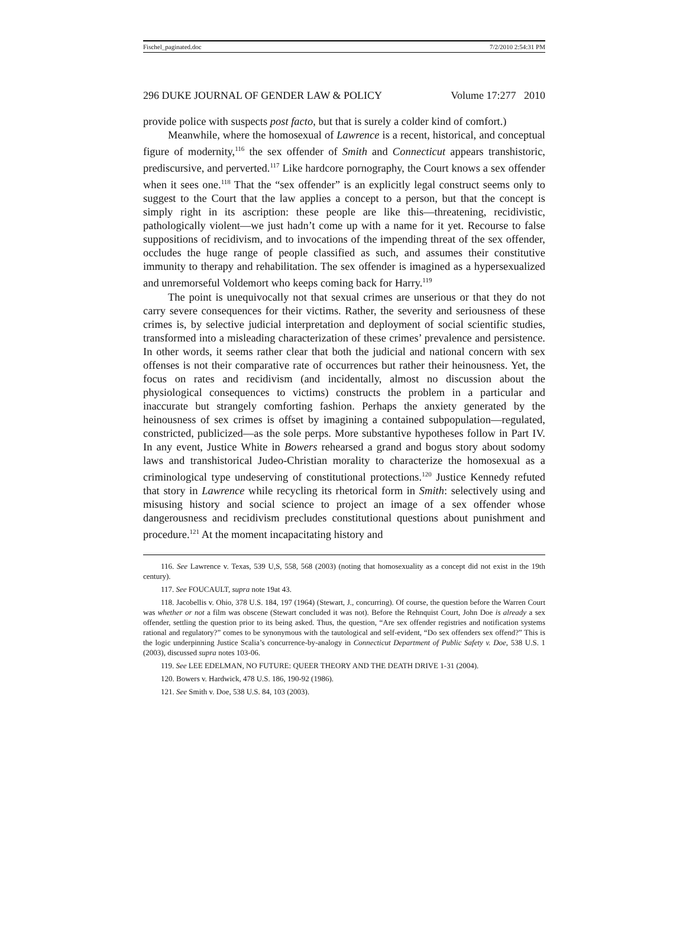Fischel_paginated.doc 7/2/2010 2:54:31 PM
296 DUKE JOURNAL OF GENDER LAW & POLICY Volume 17:277 2010
provide police with suspects post facto, but that is surely a colder kind of comfort.)
Meanwhile, where the homosexual of Lawrence is a recent, historical, and conceptual figure of modernity,<sup>116</sup> the sex offender of Smith and Connecticut appears transhistoric, prediscursive, and perverted.<sup>117</sup> Like hardcore pornography, the Court knows a sex offender when it sees one.<sup>118</sup> That the “sex offender” is an explicitly legal construct seems only to suggest to the Court that the law applies a concept to a person, but that the concept is simply right in its ascription: these people are like this—threatening, recidivistic, pathologically violent—we just hadn’t come up with a name for it yet. Recourse to false suppositions of recidivism, and to invocations of the impending threat of the sex offender, occludes the huge range of people classified as such, and assumes their constitutive immunity to therapy and rehabilitation. The sex offender is imagined as a hypersexualized and unremorseful Voldemort who keeps coming back for Harry.<sup>119</sup>
The point is unequivocally not that sexual crimes are unserious or that they do not carry severe consequences for their victims. Rather, the severity and seriousness of these crimes is, by selective judicial interpretation and deployment of social scientific studies, transformed into a misleading characterization of these crimes’ prevalence and persistence. In other words, it seems rather clear that both the judicial and national concern with sex offenses is not their comparative rate of occurrences but rather their heinousness. Yet, the focus on rates and recidivism (and incidentally, almost no discussion about the physiological consequences to victims) constructs the problem in a particular and inaccurate but strangely comforting fashion. Perhaps the anxiety generated by the heinousness of sex crimes is offset by imagining a contained subpopulation—regulated, constricted, publicized—as the sole perps. More substantive hypotheses follow in Part IV. In any event, Justice White in Bowers rehearsed a grand and bogus story about sodomy laws and transhistorical Judeo-Christian morality to characterize the homosexual as a criminological type undeserving of constitutional protections.<sup>120</sup> Justice Kennedy refuted that story in Lawrence while recycling its rhetorical form in Smith: selectively using and misusing history and social science to project an image of a sex offender whose dangerousness and recidivism precludes constitutional questions about punishment and procedure.<sup>121</sup> At the moment incapacitating history and
116. See Lawrence v. Texas, 539 U,S, 558, 568 (2003) (noting that homosexuality as a concept did not exist in the 19th century).
117. See FOUCAULT, supra note 19at 43.
118. Jacobellis v. Ohio, 378 U.S. 184, 197 (1964) (Stewart, J., concurring). Of course, the question before the Warren Court was whether or not a film was obscene (Stewart concluded it was not). Before the Rehnquist Court, John Doe is already a sex offender, settling the question prior to its being asked. Thus, the question, “Are sex offender registries and notification systems rational and regulatory?” comes to be synonymous with the tautological and self-evident, “Do sex offenders sex offend?” This is the logic underpinning Justice Scalia’s concurrence-by-analogy in Connecticut Department of Public Safety v. Doe, 538 U.S. 1 (2003), discussed supra notes 103-06.
119. See LEE EDELMAN, NO FUTURE: QUEER THEORY AND THE DEATH DRIVE 1-31 (2004).
120. Bowers v. Hardwick, 478 U.S. 186, 190-92 (1986).
121. See Smith v. Doe, 538 U.S. 84, 103 (2003).